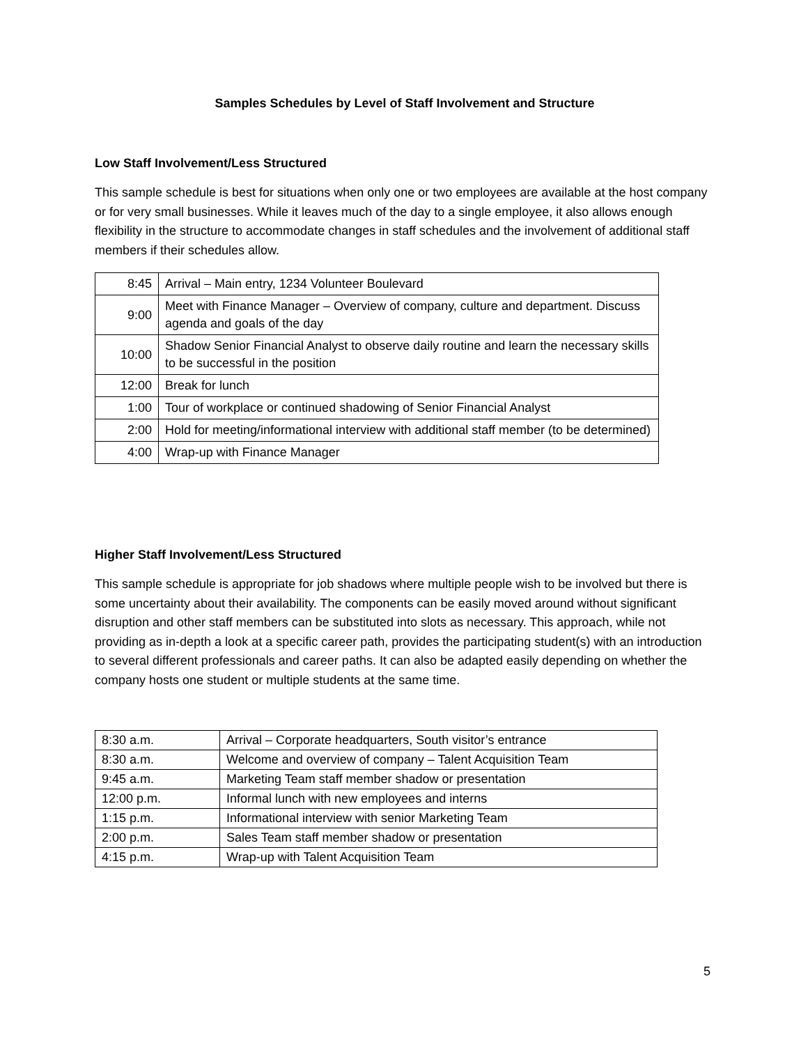Samples Schedules by Level of Staff Involvement and Structure
Low Staff Involvement/Less Structured
This sample schedule is best for situations when only one or two employees are available at the host company or for very small businesses. While it leaves much of the day to a single employee, it also allows enough flexibility in the structure to accommodate changes in staff schedules and the involvement of additional staff members if their schedules allow.
| 8:45 | Arrival – Main entry, 1234 Volunteer Boulevard |
| 9:00 | Meet with Finance Manager – Overview of company, culture and department. Discuss agenda and goals of the day |
| 10:00 | Shadow Senior Financial Analyst to observe daily routine and learn the necessary skills to be successful in the position |
| 12:00 | Break for lunch |
| 1:00 | Tour of workplace or continued shadowing of Senior Financial Analyst |
| 2:00 | Hold for meeting/informational interview with additional staff member (to be determined) |
| 4:00 | Wrap-up with Finance Manager |
Higher Staff Involvement/Less Structured
This sample schedule is appropriate for job shadows where multiple people wish to be involved but there is some uncertainty about their availability. The components can be easily moved around without significant disruption and other staff members can be substituted into slots as necessary. This approach, while not providing as in-depth a look at a specific career path, provides the participating student(s) with an introduction to several different professionals and career paths. It can also be adapted easily depending on whether the company hosts one student or multiple students at the same time.
| 8:30 a.m. | Arrival – Corporate headquarters, South visitor’s entrance |
| 8:30 a.m. | Welcome and overview of company – Talent Acquisition Team |
| 9:45 a.m. | Marketing Team staff member shadow or presentation |
| 12:00 p.m. | Informal lunch with new employees and interns |
| 1:15 p.m. | Informational interview with senior Marketing Team |
| 2:00 p.m. | Sales Team staff member shadow or presentation |
| 4:15 p.m. | Wrap-up with Talent Acquisition Team |
5